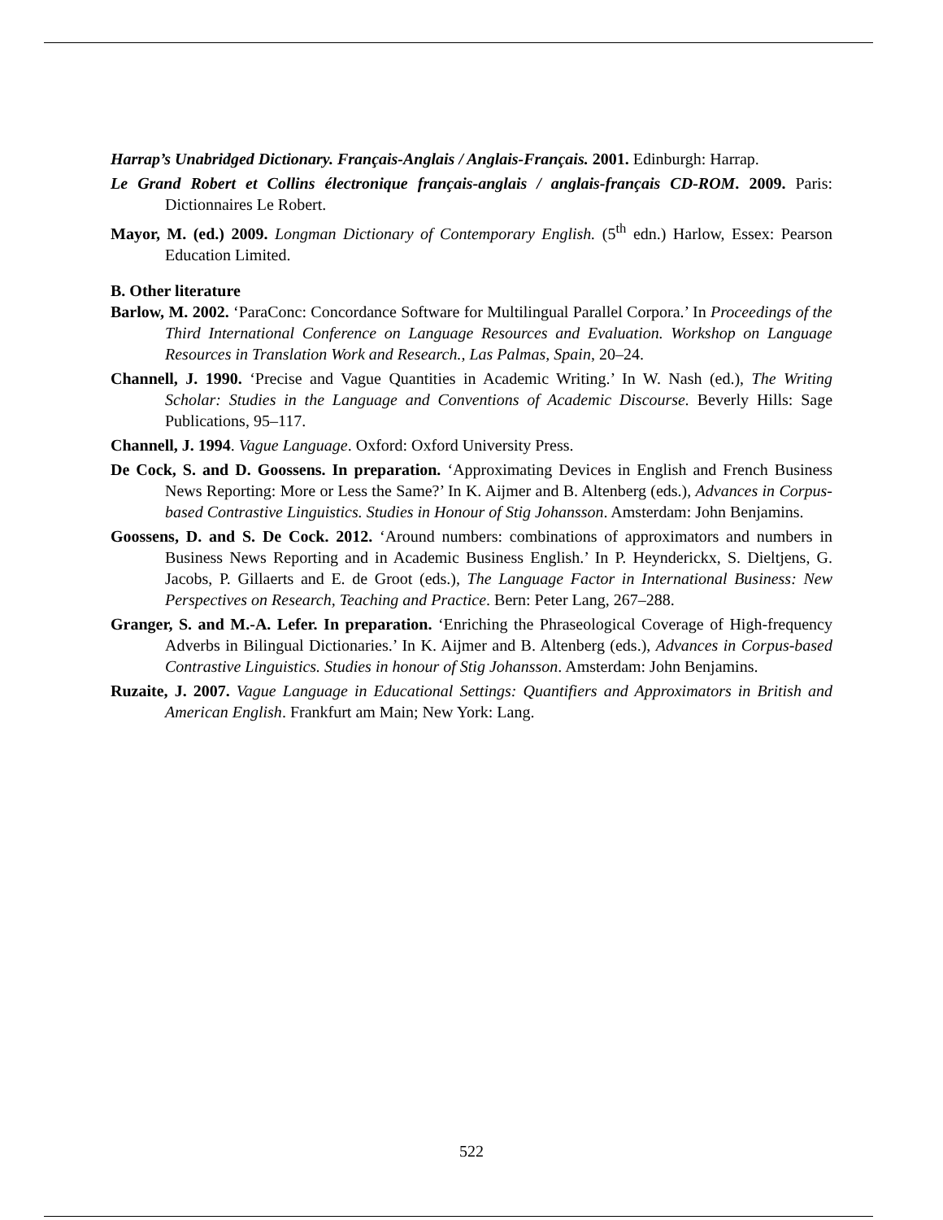Harrap’s Unabridged Dictionary. Français-Anglais / Anglais-Français. 2001. Edinburgh: Harrap.
Le Grand Robert et Collins électronique français-anglais / anglais-français CD-ROM. 2009. Paris: Dictionnaires Le Robert.
Mayor, M. (ed.) 2009. Longman Dictionary of Contemporary English. (5<sup>th</sup> edn.) Harlow, Essex: Pearson Education Limited.
B. Other literature
Barlow, M. 2002. ‘ParaConc: Concordance Software for Multilingual Parallel Corpora.’ In Proceedings of the Third International Conference on Language Resources and Evaluation. Workshop on Language Resources in Translation Work and Research., Las Palmas, Spain, 20–24.
Channell, J. 1990. ‘Precise and Vague Quantities in Academic Writing.’ In W. Nash (ed.), The Writing Scholar: Studies in the Language and Conventions of Academic Discourse. Beverly Hills: Sage Publications, 95–117.
Channell, J. 1994. Vague Language. Oxford: Oxford University Press.
De Cock, S. and D. Goossens. In preparation. ‘Approximating Devices in English and French Business News Reporting: More or Less the Same?’ In K. Aijmer and B. Altenberg (eds.), Advances in Corpus-based Contrastive Linguistics. Studies in Honour of Stig Johansson. Amsterdam: John Benjamins.
Goossens, D. and S. De Cock. 2012. ‘Around numbers: combinations of approximators and numbers in Business News Reporting and in Academic Business English.’ In P. Heynderickx, S. Dieltjens, G. Jacobs, P. Gillaerts and E. de Groot (eds.), The Language Factor in International Business: New Perspectives on Research, Teaching and Practice. Bern: Peter Lang, 267–288.
Granger, S. and M.-A. Lefer. In preparation. ‘Enriching the Phraseological Coverage of High-frequency Adverbs in Bilingual Dictionaries.’ In K. Aijmer and B. Altenberg (eds.), Advances in Corpus-based Contrastive Linguistics. Studies in honour of Stig Johansson. Amsterdam: John Benjamins.
Ruzaite, J. 2007. Vague Language in Educational Settings: Quantifiers and Approximators in British and American English. Frankfurt am Main; New York: Lang.
522